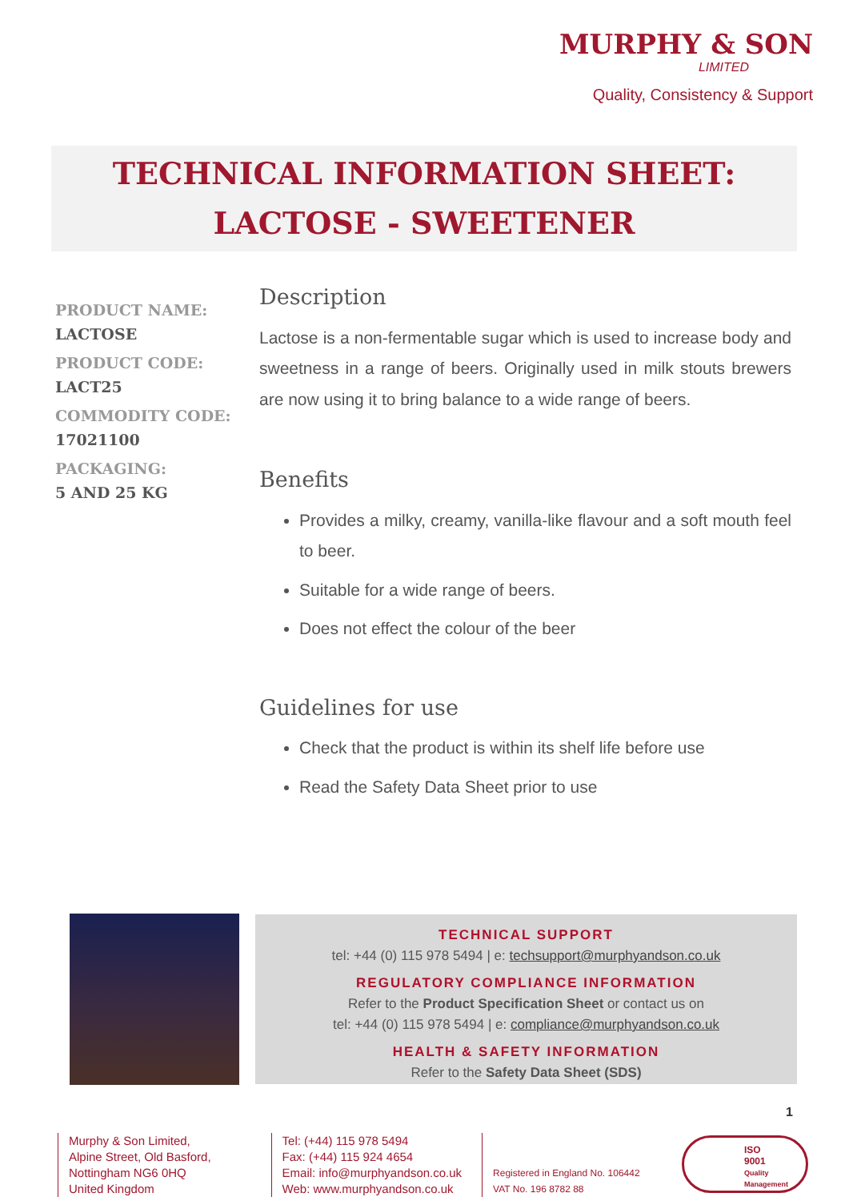MURPHY & SON
LIMITED
Quality, Consistency & Support
TECHNICAL INFORMATION SHEET:
LACTOSE - SWEETENER
PRODUCT NAME:
LACTOSE
PRODUCT CODE:
LACT25
COMMODITY CODE:
17021100
PACKAGING:
5 AND 25 KG
Description
Lactose is a non-fermentable sugar which is used to increase body and sweetness in a range of beers. Originally used in milk stouts brewers are now using it to bring balance to a wide range of beers.
Benefits
Provides a milky, creamy, vanilla-like flavour and a soft mouth feel to beer.
Suitable for a wide range of beers.
Does not effect the colour of the beer
Guidelines for use
Check that the product is within its shelf life before use
Read the Safety Data Sheet prior to use
TECHNICAL SUPPORT
tel: +44 (0) 115 978 5494 | e: techsupport@murphyandson.co.uk
REGULATORY COMPLIANCE INFORMATION
Refer to the Product Specification Sheet or contact us on
tel: +44 (0) 115 978 5494 | e: compliance@murphyandson.co.uk
HEALTH & SAFETY INFORMATION
Refer to the Safety Data Sheet (SDS)
1
Murphy & Son Limited,
Alpine Street, Old Basford,
Nottingham NG6 0HQ
United Kingdom
Tel: (+44) 115 978 5494
Fax: (+44) 115 924 4654
Email: info@murphyandson.co.uk
Web: www.murphyandson.co.uk
Registered in England No. 106442
VAT No. 196 8782 88
ISO
9001
Quality Management